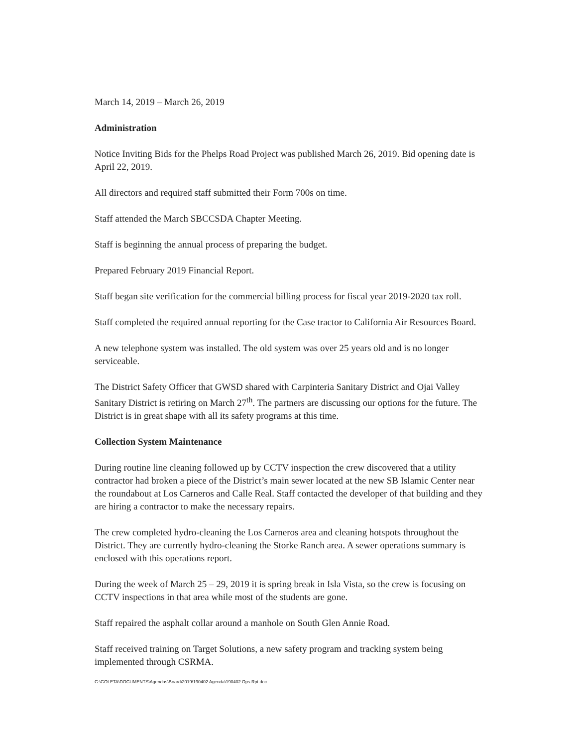March 14, 2019 – March 26, 2019
Administration
Notice Inviting Bids for the Phelps Road Project was published March 26, 2019. Bid opening date is April 22, 2019.
All directors and required staff submitted their Form 700s on time.
Staff attended the March SBCCSDA Chapter Meeting.
Staff is beginning the annual process of preparing the budget.
Prepared February 2019 Financial Report.
Staff began site verification for the commercial billing process for fiscal year 2019-2020 tax roll.
Staff completed the required annual reporting for the Case tractor to California Air Resources Board.
A new telephone system was installed. The old system was over 25 years old and is no longer serviceable.
The District Safety Officer that GWSD shared with Carpinteria Sanitary District and Ojai Valley Sanitary District is retiring on March 27<sup>th</sup>. The partners are discussing our options for the future. The District is in great shape with all its safety programs at this time.
Collection System Maintenance
During routine line cleaning followed up by CCTV inspection the crew discovered that a utility contractor had broken a piece of the District’s main sewer located at the new SB Islamic Center near the roundabout at Los Carneros and Calle Real. Staff contacted the developer of that building and they are hiring a contractor to make the necessary repairs.
The crew completed hydro-cleaning the Los Carneros area and cleaning hotspots throughout the District. They are currently hydro-cleaning the Storke Ranch area. A sewer operations summary is enclosed with this operations report.
During the week of March 25 – 29, 2019 it is spring break in Isla Vista, so the crew is focusing on CCTV inspections in that area while most of the students are gone.
Staff repaired the asphalt collar around a manhole on South Glen Annie Road.
Staff received training on Target Solutions, a new safety program and tracking system being implemented through CSRMA.
G:\GOLETA\DOCUMENTS\Agendas\Board\2019\190402 Agenda\190402 Ops Rpt.doc